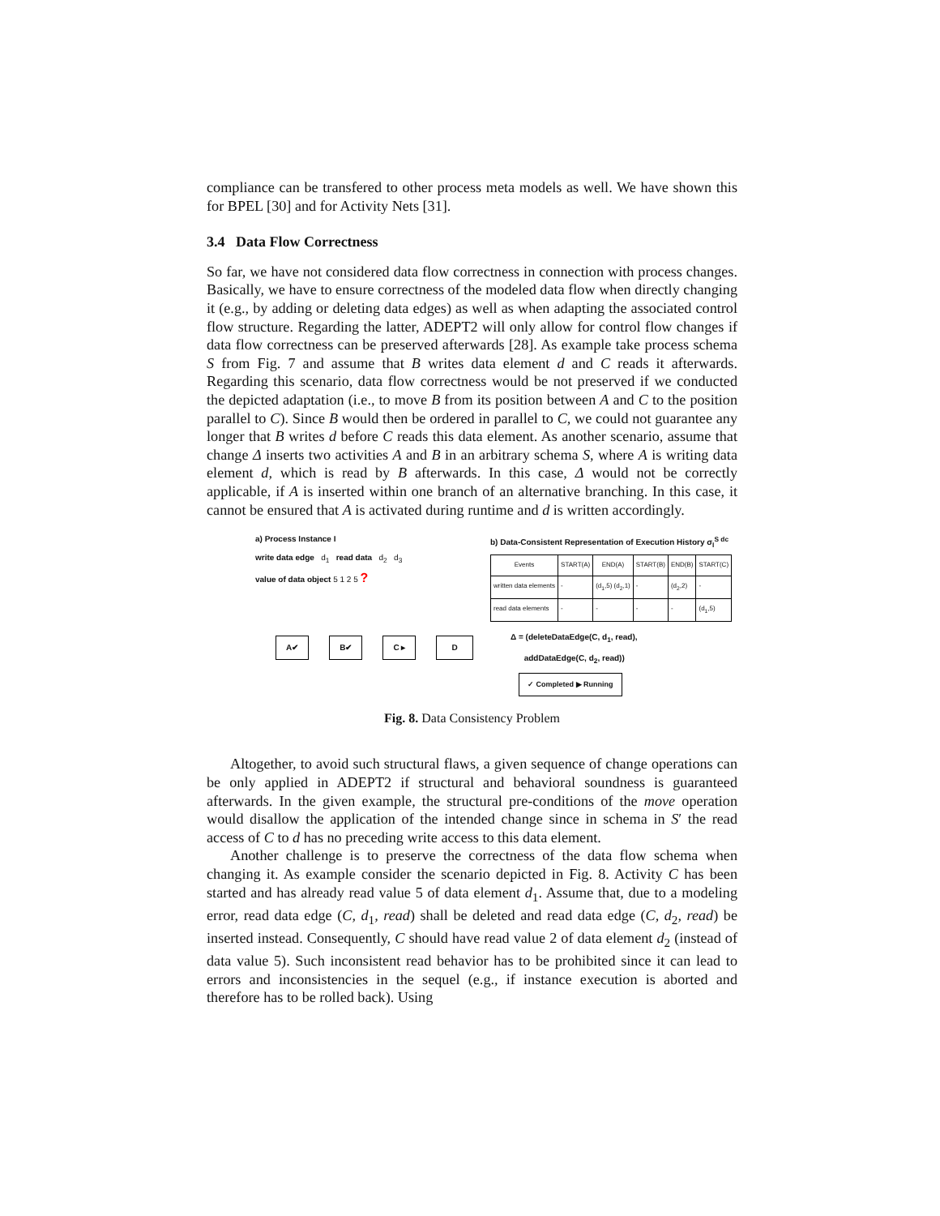compliance can be transfered to other process meta models as well. We have shown this for BPEL [30] and for Activity Nets [31].
3.4 Data Flow Correctness
So far, we have not considered data flow correctness in connection with process changes. Basically, we have to ensure correctness of the modeled data flow when directly changing it (e.g., by adding or deleting data edges) as well as when adapting the associated control flow structure. Regarding the latter, ADEPT2 will only allow for control flow changes if data flow correctness can be preserved afterwards [28]. As example take process schema S from Fig. 7 and assume that B writes data element d and C reads it afterwards. Regarding this scenario, data flow correctness would be not preserved if we conducted the depicted adaptation (i.e., to move B from its position between A and C to the position parallel to C). Since B would then be ordered in parallel to C, we could not guarantee any longer that B writes d before C reads this data element. As another scenario, assume that change Δ inserts two activities A and B in an arbitrary schema S, where A is writing data element d, which is read by B afterwards. In this case, Δ would not be correctly applicable, if A is inserted within one branch of an alternative branching. In this case, it cannot be ensured that A is activated during runtime and d is written accordingly.
a) Process Instance I
write data edge d<sub>1</sub> read data d<sub>2</sub> d<sub>3</sub>
value of data object 5 1 2 5 ?
A✔ B✔ C ▸ D
b) Data-Consistent Representation of Execution History σ<sub>I</sub><sup>S dc</sup>
| Events | START(A) | END(A) | START(B) | END(B) | START(C) |
| --- | --- | --- | --- | --- | --- |
| written data elements | - | (d<sub>1</sub>,5) (d<sub>2</sub>,1) | - | (d<sub>2</sub>,2) | - |
| read data elements | - | - | - | - | (d<sub>1</sub>,5) |
Δ = (deleteDataEdge(C, d<sub>1</sub>, read),
addDataEdge(C, d<sub>2</sub>, read))
✓ Completed ▶ Running
Fig. 8. Data Consistency Problem
Altogether, to avoid such structural flaws, a given sequence of change operations can be only applied in ADEPT2 if structural and behavioral soundness is guaranteed afterwards. In the given example, the structural pre-conditions of the move operation would disallow the application of the intended change since in schema in S′ the read access of C to d has no preceding write access to this data element.
Another challenge is to preserve the correctness of the data flow schema when changing it. As example consider the scenario depicted in Fig. 8. Activity C has been started and has already read value 5 of data element d<sub>1</sub>. Assume that, due to a modeling error, read data edge (C, d<sub>1</sub>, read) shall be deleted and read data edge (C, d<sub>2</sub>, read) be inserted instead. Consequently, C should have read value 2 of data element d<sub>2</sub> (instead of data value 5). Such inconsistent read behavior has to be prohibited since it can lead to errors and inconsistencies in the sequel (e.g., if instance execution is aborted and therefore has to be rolled back). Using